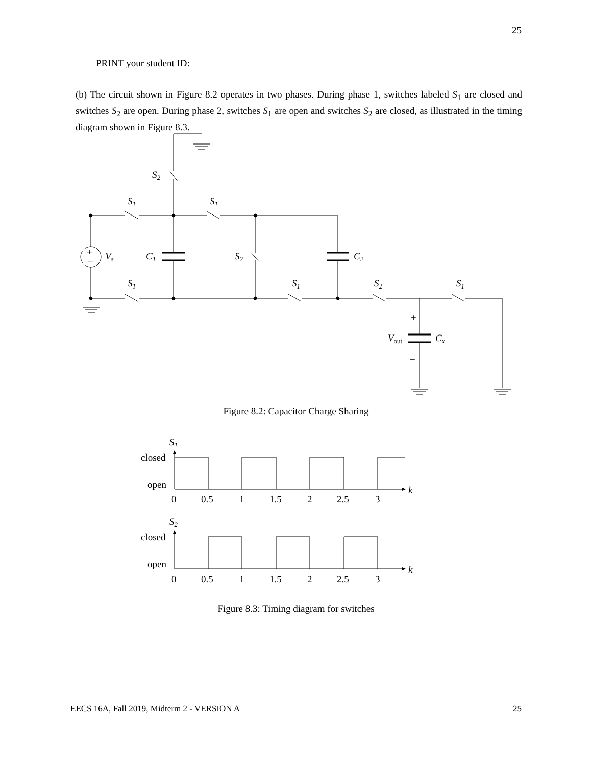25
PRINT your student ID:
(b) The circuit shown in Figure 8.2 operates in two phases. During phase 1, switches labeled S<sub>1</sub> are closed and switches S<sub>2</sub> are open. During phase 2, switches S<sub>1</sub> are open and switches S<sub>2</sub> are closed, as illustrated in the timing diagram shown in Figure 8.3.
S2
S1
S1
Vs
C1
S2
C2
S1
S1
S2
S1
+
−
+
−
Vout
Cx
S1
closed
open
k
0
0.5
1
1.5
2
2.5
3
S2
closed
open
k
0
0.5
1
1.5
2
2.5
3
Figure 8.2: Capacitor Charge Sharing
Figure 8.3: Timing diagram for switches
EECS 16A, Fall 2019, Midterm 2 - VERSION A 25